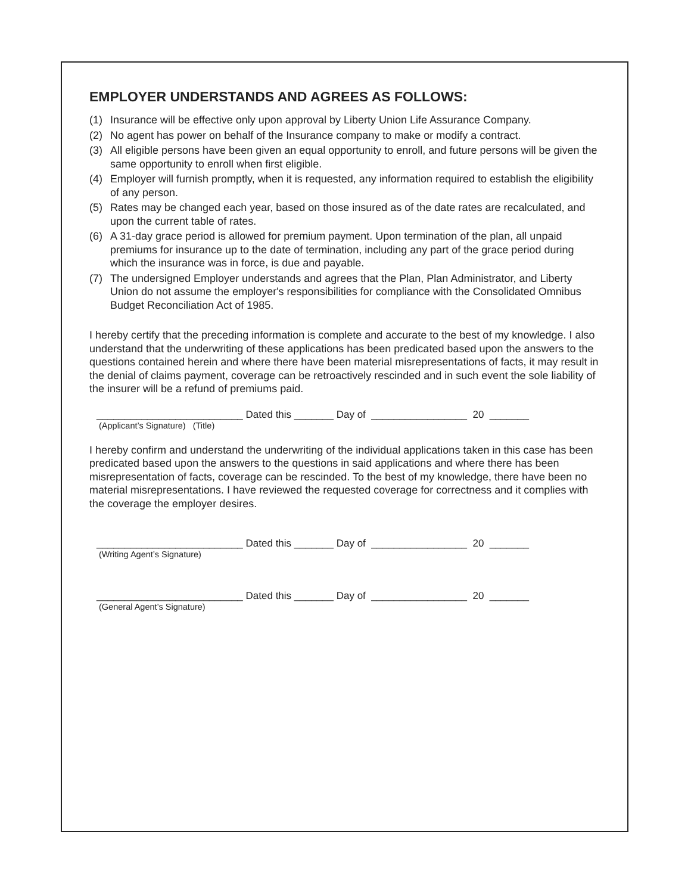EMPLOYER UNDERSTANDS AND AGREES AS FOLLOWS:
(1) Insurance will be effective only upon approval by Liberty Union Life Assurance Company.
(2) No agent has power on behalf of the Insurance company to make or modify a contract.
(3) All eligible persons have been given an equal opportunity to enroll, and future persons will be given the same opportunity to enroll when first eligible.
(4) Employer will furnish promptly, when it is requested, any information required to establish the eligibility of any person.
(5) Rates may be changed each year, based on those insured as of the date rates are recalculated, and upon the current table of rates.
(6) A 31-day grace period is allowed for premium payment. Upon termination of the plan, all unpaid premiums for insurance up to the date of termination, including any part of the grace period during which the insurance was in force, is due and payable.
(7) The undersigned Employer understands and agrees that the Plan, Plan Administrator, and Liberty Union do not assume the employer's responsibilities for compliance with the Consolidated Omnibus Budget Reconciliation Act of 1985.
I hereby certify that the preceding information is complete and accurate to the best of my knowledge. I also understand that the underwriting of these applications has been predicated based upon the answers to the questions contained herein and where there have been material misrepresentations of facts, it may result in the denial of claims payment, coverage can be retroactively rescinded and in such event the sole liability of the insurer will be a refund of premiums paid.
__________________________ Dated this _______ Day of _________________ 20 _______
(Applicant’s Signature) (Title)
I hereby confirm and understand the underwriting of the individual applications taken in this case has been predicated based upon the answers to the questions in said applications and where there has been misrepresentation of facts, coverage can be rescinded. To the best of my knowledge, there have been no material misrepresentations. I have reviewed the requested coverage for correctness and it complies with the coverage the employer desires.
__________________________ Dated this _______ Day of _________________ 20 _______
(Writing Agent’s Signature)
__________________________ Dated this _______ Day of _________________ 20 _______
(General Agent’s Signature)